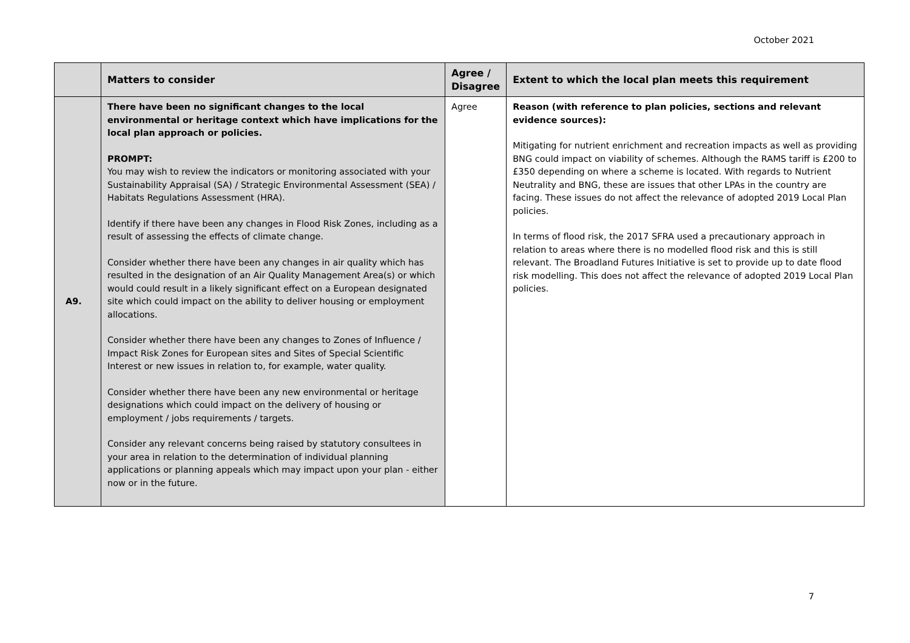October 2021
| | Matters to consider | Agree / Disagree | Extent to which the local plan meets this requirement |
| --- | --- | --- | --- |
| A9. | There have been no significant changes to the local environmental or heritage context which have implications for the local plan approach or policies. PROMPT: You may wish to review the indicators or monitoring associated with your Sustainability Appraisal (SA) / Strategic Environmental Assessment (SEA) / Habitats Regulations Assessment (HRA). Identify if there have been any changes in Flood Risk Zones, including as a result of assessing the effects of climate change. Consider whether there have been any changes in air quality which has resulted in the designation of an Air Quality Management Area(s) or which would could result in a likely significant effect on a European designated site which could impact on the ability to deliver housing or employment allocations. Consider whether there have been any changes to Zones of Influence / Impact Risk Zones for European sites and Sites of Special Scientific Interest or new issues in relation to, for example, water quality. Consider whether there have been any new environmental or heritage designations which could impact on the delivery of housing or employment / jobs requirements / targets. Consider any relevant concerns being raised by statutory consultees in your area in relation to the determination of individual planning applications or planning appeals which may impact upon your plan - either now or in the future. | Agree | Reason (with reference to plan policies, sections and relevant evidence sources): Mitigating for nutrient enrichment and recreation impacts as well as providing BNG could impact on viability of schemes. Although the RAMS tariff is £200 to £350 depending on where a scheme is located. With regards to Nutrient Neutrality and BNG, these are issues that other LPAs in the country are facing. These issues do not affect the relevance of adopted 2019 Local Plan policies. In terms of flood risk, the 2017 SFRA used a precautionary approach in relation to areas where there is no modelled flood risk and this is still relevant. The Broadland Futures Initiative is set to provide up to date flood risk modelling. This does not affect the relevance of adopted 2019 Local Plan policies. |
7